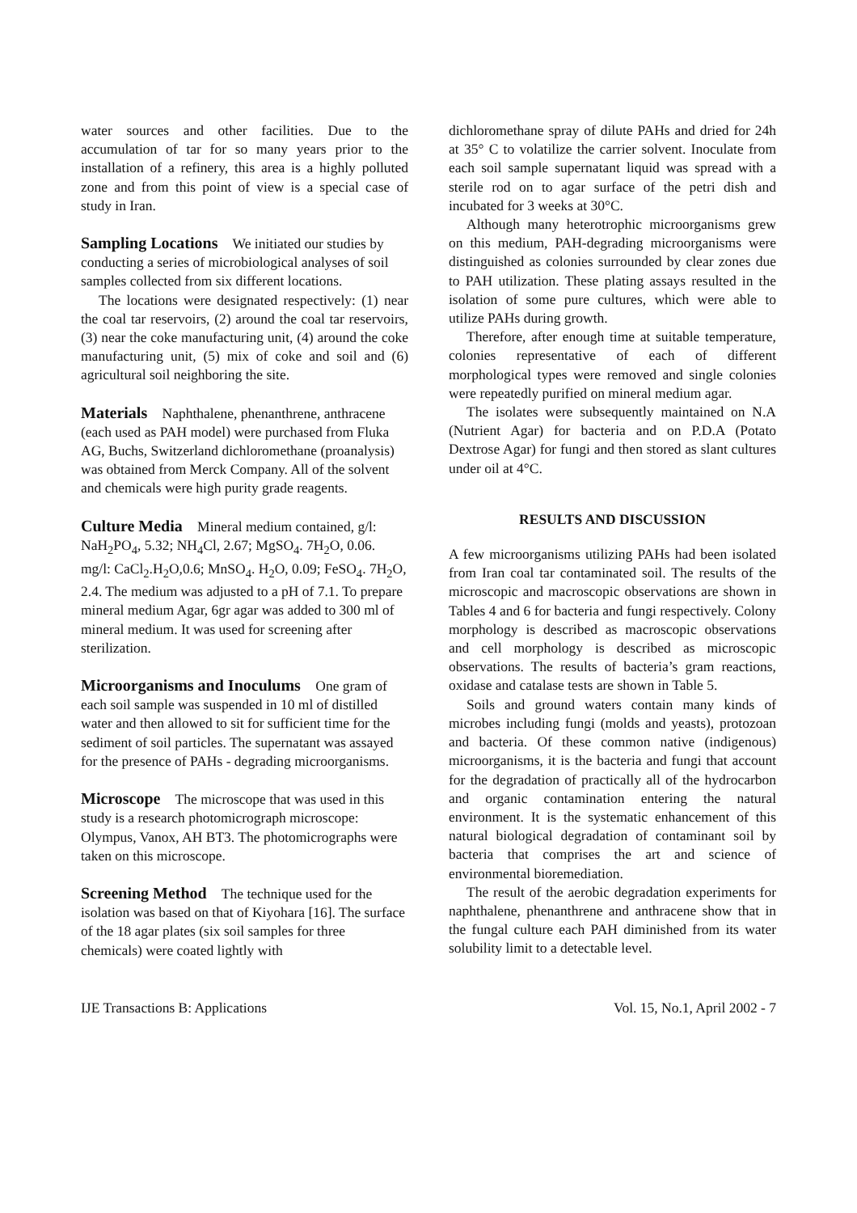water sources and other facilities. Due to the accumulation of tar for so many years prior to the installation of a refinery, this area is a highly polluted zone and from this point of view is a special case of study in Iran.
Sampling Locations
We initiated our studies by conducting a series of microbiological analyses of soil samples collected from six different locations.
The locations were designated respectively: (1) near the coal tar reservoirs, (2) around the coal tar reservoirs, (3) near the coke manufacturing unit, (4) around the coke manufacturing unit, (5) mix of coke and soil and (6) agricultural soil neighboring the site.
Materials
Naphthalene, phenanthrene, anthracene (each used as PAH model) were purchased from Fluka AG, Buchs, Switzerland dichloromethane (proanalysis) was obtained from Merck Company. All of the solvent and chemicals were high purity grade reagents.
Culture Media
Mineral medium contained, g/l: NaH<sub>2</sub>PO<sub>4</sub>, 5.32; NH<sub>4</sub>Cl, 2.67; MgSO<sub>4</sub>. 7H<sub>2</sub>O, 0.06. mg/l: CaCl<sub>2</sub>.H<sub>2</sub>O,0.6; MnSO<sub>4</sub>. H<sub>2</sub>O, 0.09; FeSO<sub>4</sub>. 7H<sub>2</sub>O, 2.4. The medium was adjusted to a pH of 7.1. To prepare mineral medium Agar, 6gr agar was added to 300 ml of mineral medium. It was used for screening after sterilization.
Microorganisms and Inoculums
One gram of each soil sample was suspended in 10 ml of distilled water and then allowed to sit for sufficient time for the sediment of soil particles. The supernatant was assayed for the presence of PAHs - degrading microorganisms.
Microscope
The microscope that was used in this study is a research photomicrograph microscope: Olympus, Vanox, AH BT3. The photomicrographs were taken on this microscope.
Screening Method
The technique used for the isolation was based on that of Kiyohara [16]. The surface of the 18 agar plates (six soil samples for three chemicals) were coated lightly with
dichloromethane spray of dilute PAHs and dried for 24h at 35° C to volatilize the carrier solvent. Inoculate from each soil sample supernatant liquid was spread with a sterile rod on to agar surface of the petri dish and incubated for 3 weeks at 30°C.
Although many heterotrophic microorganisms grew on this medium, PAH-degrading microorganisms were distinguished as colonies surrounded by clear zones due to PAH utilization. These plating assays resulted in the isolation of some pure cultures, which were able to utilize PAHs during growth.
Therefore, after enough time at suitable temperature, colonies representative of each of different morphological types were removed and single colonies were repeatedly purified on mineral medium agar.
The isolates were subsequently maintained on N.A (Nutrient Agar) for bacteria and on P.D.A (Potato Dextrose Agar) for fungi and then stored as slant cultures under oil at 4°C.
RESULTS AND DISCUSSION
A few microorganisms utilizing PAHs had been isolated from Iran coal tar contaminated soil. The results of the microscopic and macroscopic observations are shown in Tables 4 and 6 for bacteria and fungi respectively. Colony morphology is described as macroscopic observations and cell morphology is described as microscopic observations. The results of bacteria’s gram reactions, oxidase and catalase tests are shown in Table 5.
Soils and ground waters contain many kinds of microbes including fungi (molds and yeasts), protozoan and bacteria. Of these common native (indigenous) microorganisms, it is the bacteria and fungi that account for the degradation of practically all of the hydrocarbon and organic contamination entering the natural environment. It is the systematic enhancement of this natural biological degradation of contaminant soil by bacteria that comprises the art and science of environmental bioremediation.
The result of the aerobic degradation experiments for naphthalene, phenanthrene and anthracene show that in the fungal culture each PAH diminished from its water solubility limit to a detectable level.
IJE Transactions B: Applications Vol. 15, No.1, April 2002 - 7